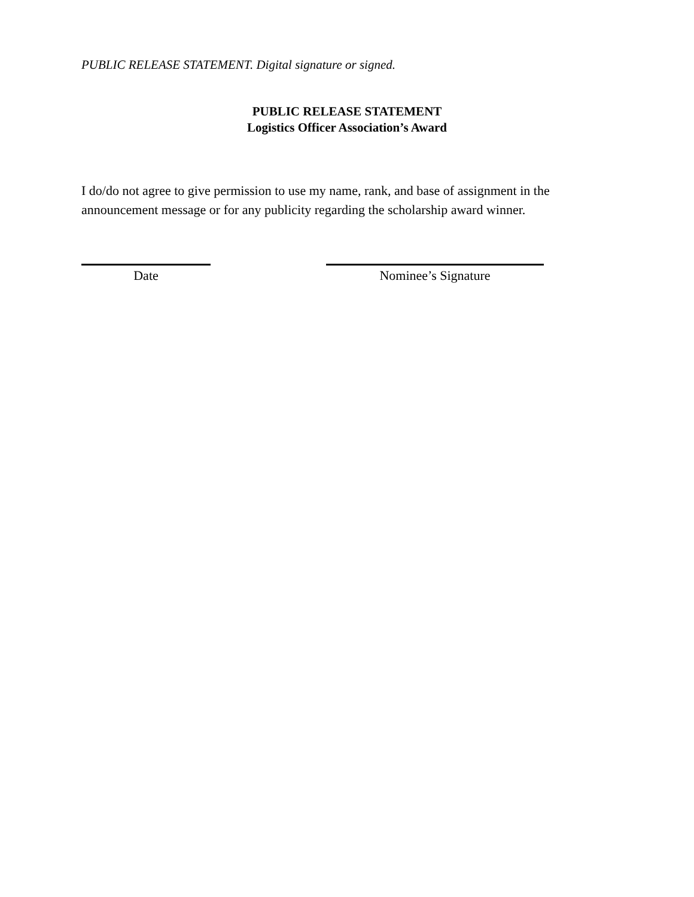PUBLIC RELEASE STATEMENT. Digital signature or signed.
PUBLIC RELEASE STATEMENT
Logistics Officer Association’s Award
I do/do not agree to give permission to use my name, rank, and base of assignment in the announcement message or for any publicity regarding the scholarship award winner.
Date Nominee’s Signature